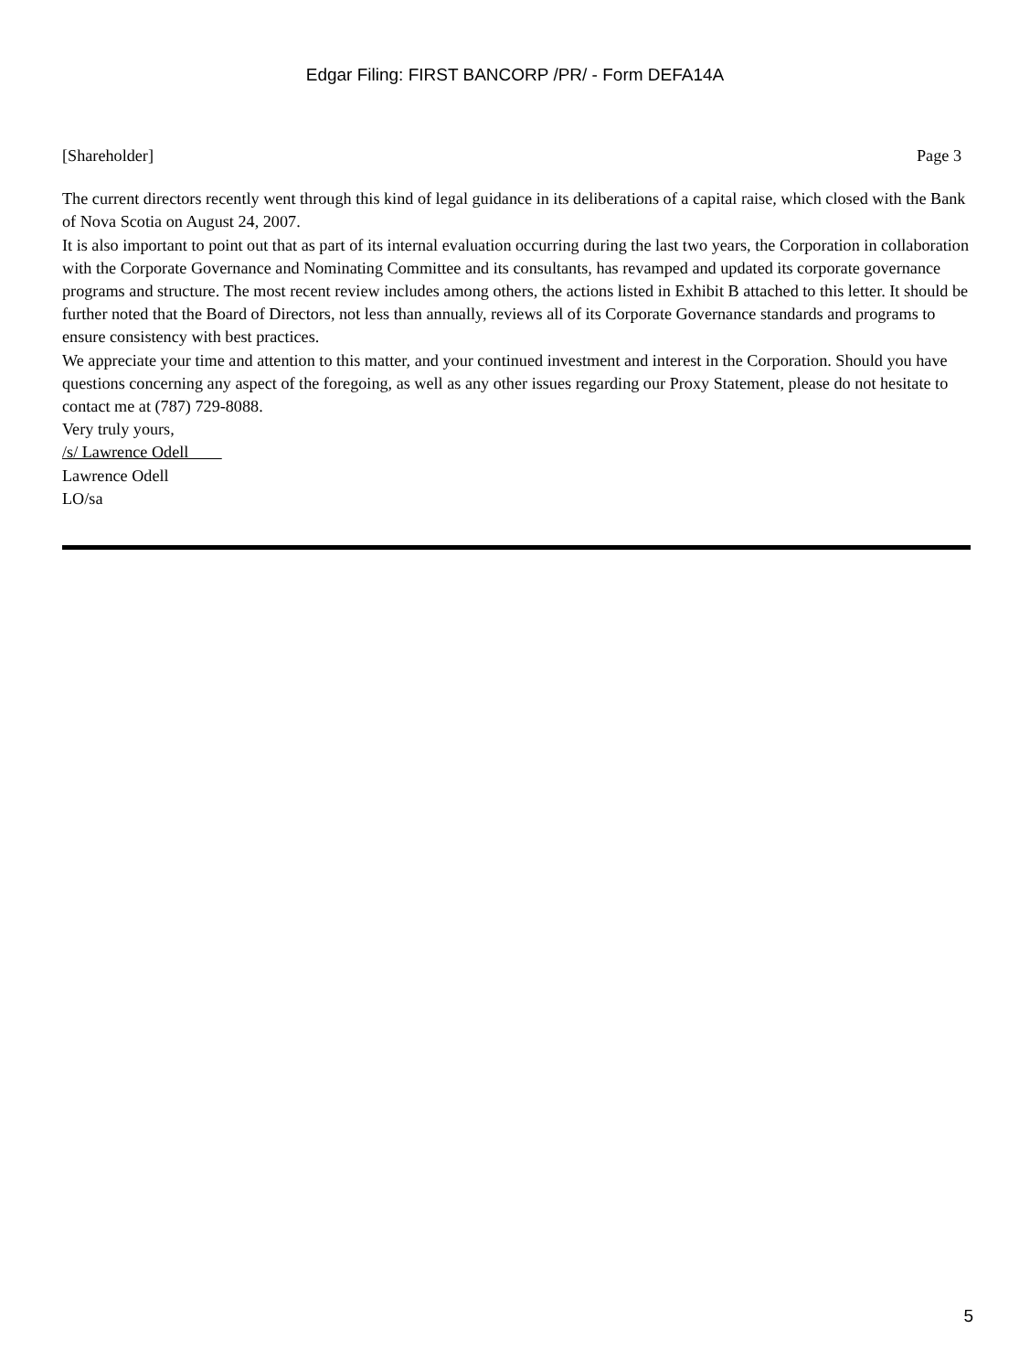Edgar Filing: FIRST BANCORP /PR/ - Form DEFA14A
[Shareholder] Page 3
The current directors recently went through this kind of legal guidance in its deliberations of a capital raise, which closed with the Bank of Nova Scotia on August 24, 2007.
It is also important to point out that as part of its internal evaluation occurring during the last two years, the Corporation in collaboration with the Corporate Governance and Nominating Committee and its consultants, has revamped and updated its corporate governance programs and structure. The most recent review includes among others, the actions listed in Exhibit B attached to this letter. It should be further noted that the Board of Directors, not less than annually, reviews all of its Corporate Governance standards and programs to ensure consistency with best practices.
We appreciate your time and attention to this matter, and your continued investment and interest in the Corporation. Should you have questions concerning any aspect of the foregoing, as well as any other issues regarding our Proxy Statement, please do not hesitate to contact me at (787) 729-8088.
Very truly yours,
/s/ Lawrence Odell
Lawrence Odell
LO/sa
5